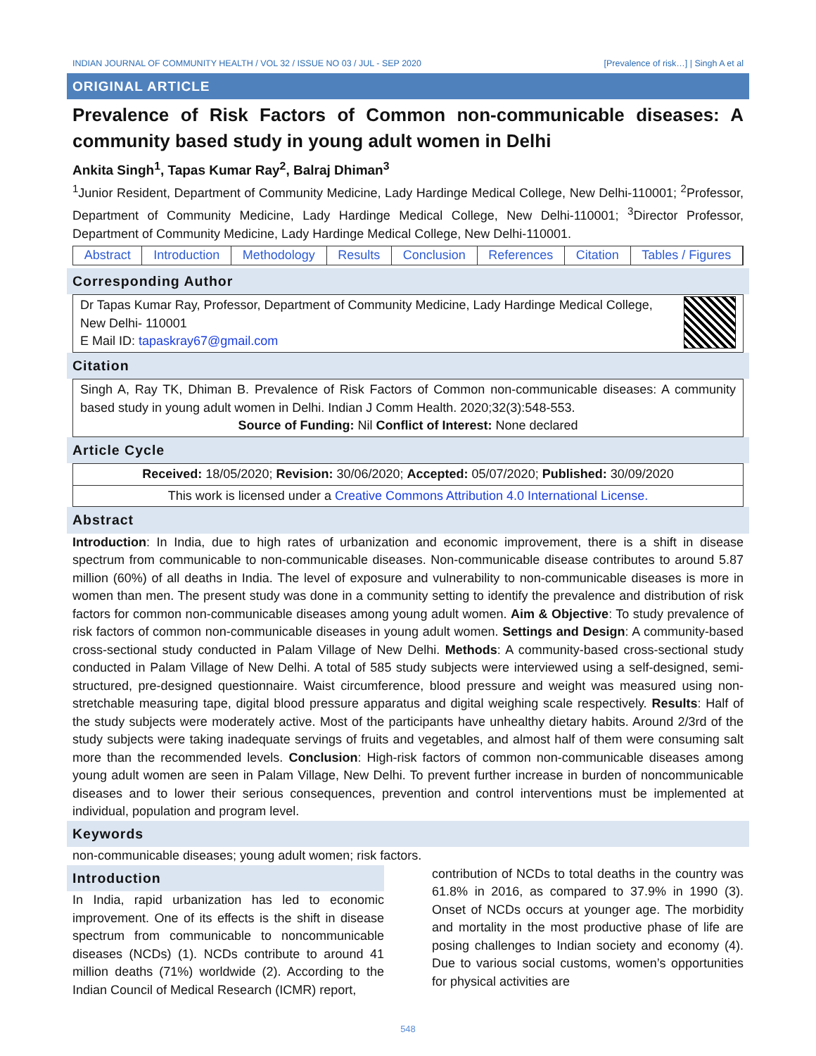INDIAN JOURNAL OF COMMUNITY HEALTH / VOL 32 / ISSUE NO 03 / JUL - SEP 2020 [Prevalence of risk…] | Singh A et al
ORIGINAL ARTICLE
Prevalence of Risk Factors of Common non-communicable diseases: A community based study in young adult women in Delhi
Ankita Singh<sup>1</sup>, Tapas Kumar Ray<sup>2</sup>, Balraj Dhiman<sup>3</sup>
<sup>1</sup> Junior Resident, Department of Community Medicine, Lady Hardinge Medical College, New Delhi-110001; <sup>2</sup>Professor, Department of Community Medicine, Lady Hardinge Medical College, New Delhi-110001; <sup>3</sup>Director Professor, Department of Community Medicine, Lady Hardinge Medical College, New Delhi-110001.
Abstract Introduction Methodology Results Conclusion References Citation Tables / Figures
Corresponding Author
Dr Tapas Kumar Ray, Professor, Department of Community Medicine, Lady Hardinge Medical College, New Delhi- 110001
E Mail ID: tapaskray67@gmail.com
Citation
Singh A, Ray TK, Dhiman B. Prevalence of Risk Factors of Common non-communicable diseases: A community based study in young adult women in Delhi. Indian J Comm Health. 2020;32(3):548-553.
Source of Funding: Nil Conflict of Interest: None declared
Article Cycle
Received: 18/05/2020; Revision: 30/06/2020; Accepted: 05/07/2020; Published: 30/09/2020
This work is licensed under a Creative Commons Attribution 4.0 International License.
Abstract
Introduction: In India, due to high rates of urbanization and economic improvement, there is a shift in disease spectrum from communicable to non-communicable diseases. Non-communicable disease contributes to around 5.87 million (60%) of all deaths in India. The level of exposure and vulnerability to non-communicable diseases is more in women than men. The present study was done in a community setting to identify the prevalence and distribution of risk factors for common non-communicable diseases among young adult women. Aim & Objective: To study prevalence of risk factors of common non-communicable diseases in young adult women. Settings and Design: A community-based cross-sectional study conducted in Palam Village of New Delhi. Methods: A community-based cross-sectional study conducted in Palam Village of New Delhi. A total of 585 study subjects were interviewed using a self-designed, semi-structured, pre-designed questionnaire. Waist circumference, blood pressure and weight was measured using non-stretchable measuring tape, digital blood pressure apparatus and digital weighing scale respectively. Results: Half of the study subjects were moderately active. Most of the participants have unhealthy dietary habits. Around 2/3rd of the study subjects were taking inadequate servings of fruits and vegetables, and almost half of them were consuming salt more than the recommended levels. Conclusion: High-risk factors of common non-communicable diseases among young adult women are seen in Palam Village, New Delhi. To prevent further increase in burden of noncommunicable diseases and to lower their serious consequences, prevention and control interventions must be implemented at individual, population and program level.
Keywords
non-communicable diseases; young adult women; risk factors.
Introduction
In India, rapid urbanization has led to economic improvement. One of its effects is the shift in disease spectrum from communicable to noncommunicable diseases (NCDs) (1). NCDs contribute to around 41 million deaths (71%) worldwide (2). According to the Indian Council of Medical Research (ICMR) report,
contribution of NCDs to total deaths in the country was 61.8% in 2016, as compared to 37.9% in 1990 (3). Onset of NCDs occurs at younger age. The morbidity and mortality in the most productive phase of life are posing challenges to Indian society and economy (4). Due to various social customs, women’s opportunities for physical activities are
548